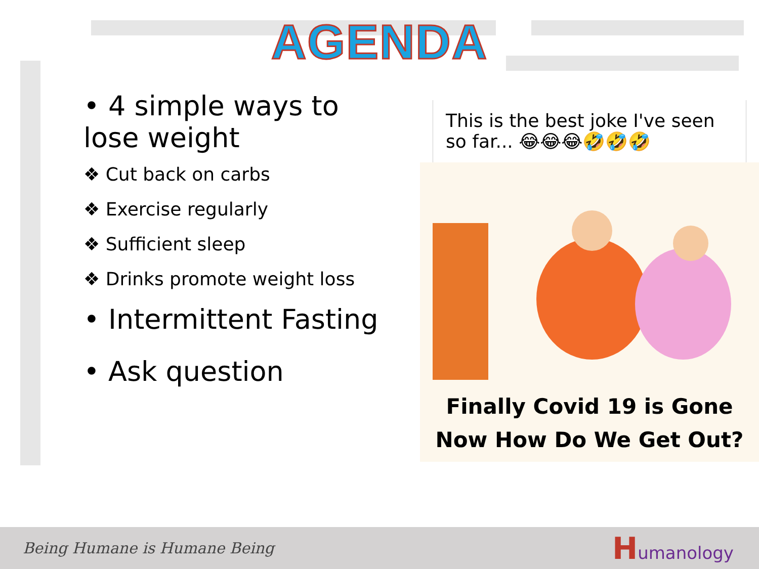AGENDA
• 4 simple ways to lose weight
❖ Cut back on carbs
❖ Exercise regularly
❖ Sufficient sleep
❖ Drinks promote weight loss
• Intermittent Fasting
• Ask question
This is the best joke I've seen so far... 😂😂😂🤣🤣🤣
Finally Covid 19 is Gone
Now How Do We Get Out?
Being Humane is Humane Being
Humanology